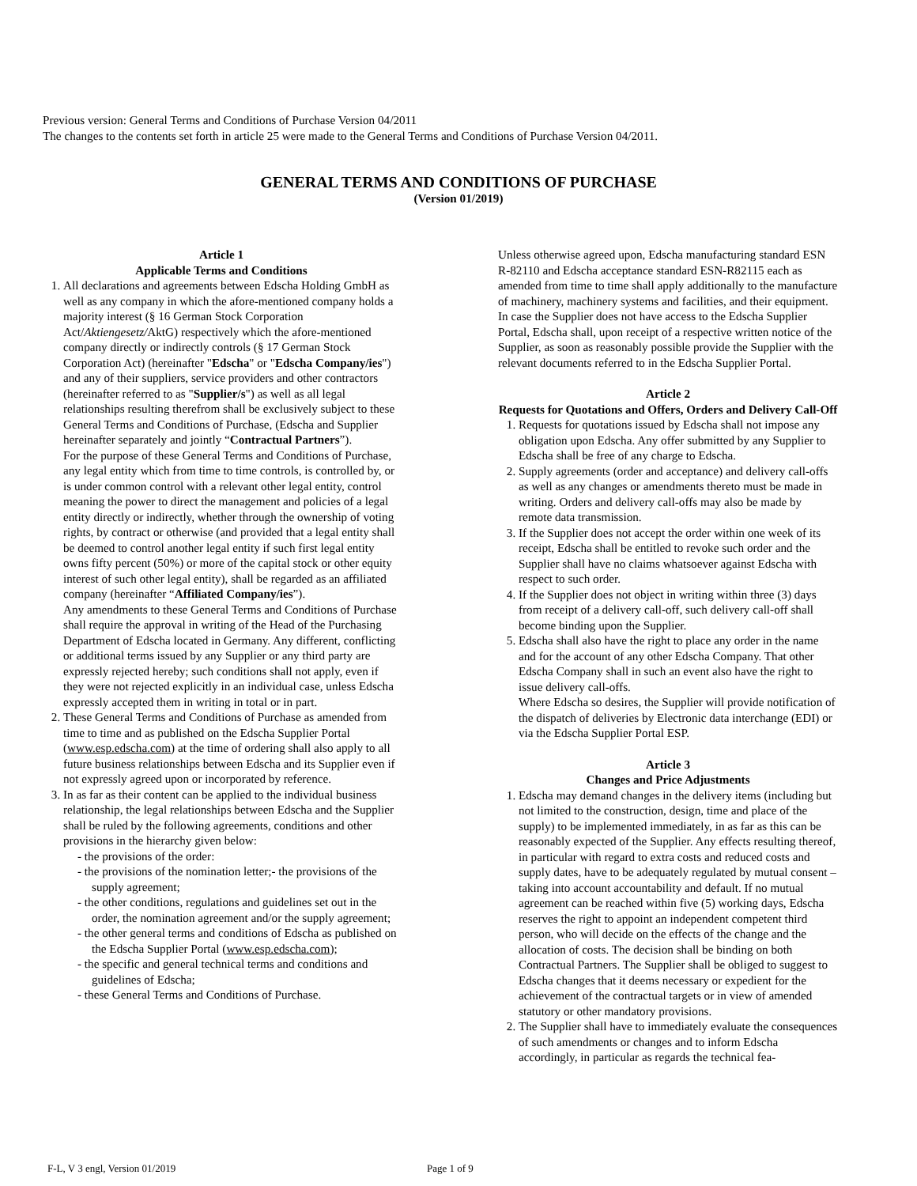Previous version: General Terms and Conditions of Purchase Version 04/2011
The changes to the contents set forth in article 25 were made to the General Terms and Conditions of Purchase Version 04/2011.
GENERAL TERMS AND CONDITIONS OF PURCHASE
(Version 01/2019)
Article 1
Applicable Terms and Conditions
1. All declarations and agreements between Edscha Holding GmbH as well as any company in which the afore-mentioned company holds a majority interest (§ 16 German Stock Corporation Act/Aktiengesetz/AktG) respectively which the afore-mentioned company directly or indirectly controls (§ 17 German Stock Corporation Act) (hereinafter "Edscha" or "Edscha Company/ies") and any of their suppliers, service providers and other contractors (hereinafter referred to as "Supplier/s") as well as all legal relationships resulting therefrom shall be exclusively subject to these General Terms and Conditions of Purchase, (Edscha and Supplier hereinafter separately and jointly “Contractual Partners”).
For the purpose of these General Terms and Conditions of Purchase, any legal entity which from time to time controls, is controlled by, or is under common control with a relevant other legal entity, control meaning the power to direct the management and policies of a legal entity directly or indirectly, whether through the ownership of voting rights, by contract or otherwise (and provided that a legal entity shall be deemed to control another legal entity if such first legal entity owns fifty percent (50%) or more of the capital stock or other equity interest of such other legal entity), shall be regarded as an affiliated company (hereinafter “Affiliated Company/ies”).
Any amendments to these General Terms and Conditions of Purchase shall require the approval in writing of the Head of the Purchasing Department of Edscha located in Germany. Any different, conflicting or additional terms issued by any Supplier or any third party are expressly rejected hereby; such conditions shall not apply, even if they were not rejected explicitly in an individual case, unless Edscha expressly accepted them in writing in total or in part.
2. These General Terms and Conditions of Purchase as amended from time to time and as published on the Edscha Supplier Portal (www.esp.edscha.com) at the time of ordering shall also apply to all future business relationships between Edscha and its Supplier even if not expressly agreed upon or incorporated by reference.
3. In as far as their content can be applied to the individual business relationship, the legal relationships between Edscha and the Supplier shall be ruled by the following agreements, conditions and other provisions in the hierarchy given below:
- the provisions of the order:
- the provisions of the nomination letter;- the provisions of the supply agreement;
- the other conditions, regulations and guidelines set out in the order, the nomination agreement and/or the supply agreement;
- the other general terms and conditions of Edscha as published on the Edscha Supplier Portal (www.esp.edscha.com);
- the specific and general technical terms and conditions and guidelines of Edscha;
- these General Terms and Conditions of Purchase.
Unless otherwise agreed upon, Edscha manufacturing standard ESN R-82110 and Edscha acceptance standard ESN-R82115 each as amended from time to time shall apply additionally to the manufacture of machinery, machinery systems and facilities, and their equipment.
In case the Supplier does not have access to the Edscha Supplier Portal, Edscha shall, upon receipt of a respective written notice of the Supplier, as soon as reasonably possible provide the Supplier with the relevant documents referred to in the Edscha Supplier Portal.
Article 2
Requests for Quotations and Offers, Orders and Delivery Call-Off
1. Requests for quotations issued by Edscha shall not impose any obligation upon Edscha. Any offer submitted by any Supplier to Edscha shall be free of any charge to Edscha.
2. Supply agreements (order and acceptance) and delivery call-offs as well as any changes or amendments thereto must be made in writing. Orders and delivery call-offs may also be made by remote data transmission.
3. If the Supplier does not accept the order within one week of its receipt, Edscha shall be entitled to revoke such order and the Supplier shall have no claims whatsoever against Edscha with respect to such order.
4. If the Supplier does not object in writing within three (3) days from receipt of a delivery call-off, such delivery call-off shall become binding upon the Supplier.
5. Edscha shall also have the right to place any order in the name and for the account of any other Edscha Company. That other Edscha Company shall in such an event also have the right to issue delivery call-offs.
Where Edscha so desires, the Supplier will provide notification of the dispatch of deliveries by Electronic data interchange (EDI) or via the Edscha Supplier Portal ESP.
Article 3
Changes and Price Adjustments
1. Edscha may demand changes in the delivery items (including but not limited to the construction, design, time and place of the supply) to be implemented immediately, in as far as this can be reasonably expected of the Supplier. Any effects resulting thereof, in particular with regard to extra costs and reduced costs and supply dates, have to be adequately regulated by mutual consent – taking into account accountability and default. If no mutual agreement can be reached within five (5) working days, Edscha reserves the right to appoint an independent competent third person, who will decide on the effects of the change and the allocation of costs. The decision shall be binding on both Contractual Partners. The Supplier shall be obliged to suggest to Edscha changes that it deems necessary or expedient for the achievement of the contractual targets or in view of amended statutory or other mandatory provisions.
2. The Supplier shall have to immediately evaluate the consequences of such amendments or changes and to inform Edscha accordingly, in particular as regards the technical fea-
F-L, V 3 engl, Version 01/2019 Page 1 of 9